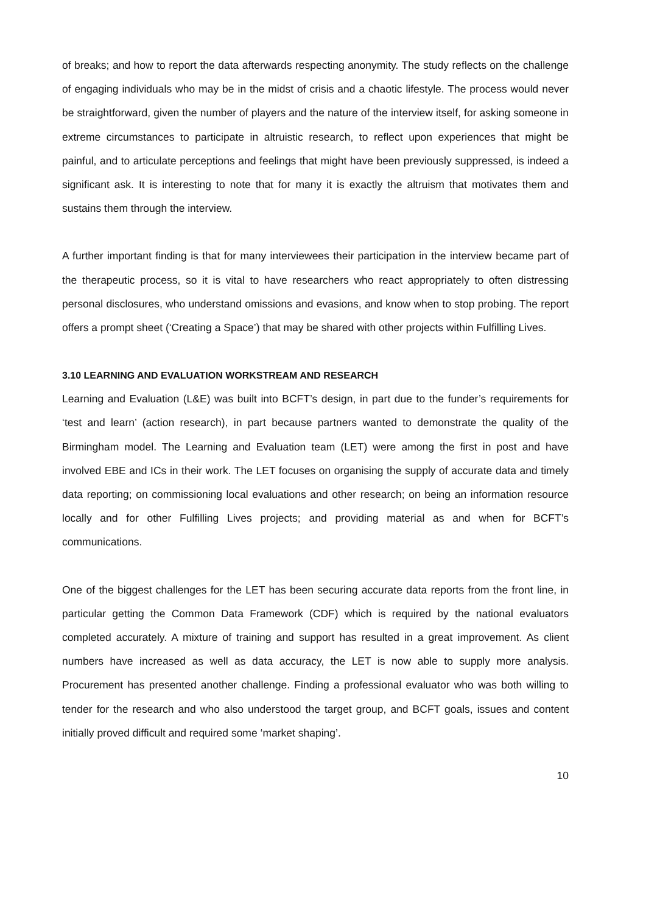of breaks; and how to report the data afterwards respecting anonymity. The study reflects on the challenge of engaging individuals who may be in the midst of crisis and a chaotic lifestyle. The process would never be straightforward, given the number of players and the nature of the interview itself, for asking someone in extreme circumstances to participate in altruistic research, to reflect upon experiences that might be painful, and to articulate perceptions and feelings that might have been previously suppressed, is indeed a significant ask. It is interesting to note that for many it is exactly the altruism that motivates them and sustains them through the interview.
A further important finding is that for many interviewees their participation in the interview became part of the therapeutic process, so it is vital to have researchers who react appropriately to often distressing personal disclosures, who understand omissions and evasions, and know when to stop probing. The report offers a prompt sheet (‘Creating a Space’) that may be shared with other projects within Fulfilling Lives.
3.10 LEARNING AND EVALUATION WORKSTREAM AND RESEARCH
Learning and Evaluation (L&E) was built into BCFT’s design, in part due to the funder’s requirements for ‘test and learn’ (action research), in part because partners wanted to demonstrate the quality of the Birmingham model. The Learning and Evaluation team (LET) were among the first in post and have involved EBE and ICs in their work. The LET focuses on organising the supply of accurate data and timely data reporting; on commissioning local evaluations and other research; on being an information resource locally and for other Fulfilling Lives projects; and providing material as and when for BCFT’s communications.
One of the biggest challenges for the LET has been securing accurate data reports from the front line, in particular getting the Common Data Framework (CDF) which is required by the national evaluators completed accurately. A mixture of training and support has resulted in a great improvement. As client numbers have increased as well as data accuracy, the LET is now able to supply more analysis. Procurement has presented another challenge. Finding a professional evaluator who was both willing to tender for the research and who also understood the target group, and BCFT goals, issues and content initially proved difficult and required some ‘market shaping’.
10